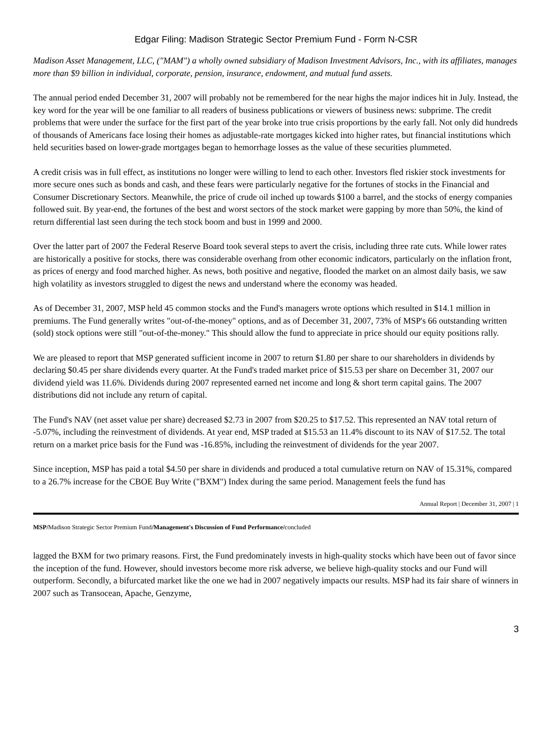Edgar Filing: Madison Strategic Sector Premium Fund - Form N-CSR
Madison Asset Management, LLC, ("MAM") a wholly owned subsidiary of Madison Investment Advisors, Inc., with its affiliates, manages more than $9 billion in individual, corporate, pension, insurance, endowment, and mutual fund assets.
The annual period ended December 31, 2007 will probably not be remembered for the near highs the major indices hit in July. Instead, the key word for the year will be one familiar to all readers of business publications or viewers of business news: subprime. The credit problems that were under the surface for the first part of the year broke into true crisis proportions by the early fall. Not only did hundreds of thousands of Americans face losing their homes as adjustable-rate mortgages kicked into higher rates, but financial institutions which held securities based on lower-grade mortgages began to hemorrhage losses as the value of these securities plummeted.
A credit crisis was in full effect, as institutions no longer were willing to lend to each other. Investors fled riskier stock investments for more secure ones such as bonds and cash, and these fears were particularly negative for the fortunes of stocks in the Financial and Consumer Discretionary Sectors. Meanwhile, the price of crude oil inched up towards $100 a barrel, and the stocks of energy companies followed suit. By year-end, the fortunes of the best and worst sectors of the stock market were gapping by more than 50%, the kind of return differential last seen during the tech stock boom and bust in 1999 and 2000.
Over the latter part of 2007 the Federal Reserve Board took several steps to avert the crisis, including three rate cuts. While lower rates are historically a positive for stocks, there was considerable overhang from other economic indicators, particularly on the inflation front, as prices of energy and food marched higher. As news, both positive and negative, flooded the market on an almost daily basis, we saw high volatility as investors struggled to digest the news and understand where the economy was headed.
As of December 31, 2007, MSP held 45 common stocks and the Fund's managers wrote options which resulted in $14.1 million in premiums. The Fund generally writes "out-of-the-money" options, and as of December 31, 2007, 73% of MSP's 66 outstanding written (sold) stock options were still "out-of-the-money." This should allow the fund to appreciate in price should our equity positions rally.
We are pleased to report that MSP generated sufficient income in 2007 to return $1.80 per share to our shareholders in dividends by declaring $0.45 per share dividends every quarter. At the Fund's traded market price of $15.53 per share on December 31, 2007 our dividend yield was 11.6%. Dividends during 2007 represented earned net income and long & short term capital gains. The 2007 distributions did not include any return of capital.
The Fund's NAV (net asset value per share) decreased $2.73 in 2007 from $20.25 to $17.52. This represented an NAV total return of -5.07%, including the reinvestment of dividends. At year end, MSP traded at $15.53 an 11.4% discount to its NAV of $17.52. The total return on a market price basis for the Fund was -16.85%, including the reinvestment of dividends for the year 2007.
Since inception, MSP has paid a total $4.50 per share in dividends and produced a total cumulative return on NAV of 15.31%, compared to a 26.7% increase for the CBOE Buy Write ("BXM") Index during the same period. Management feels the fund has
Annual Report | December 31, 2007 | 1
MSP/Madison Strategic Sector Premium Fund/Management's Discussion of Fund Performance/concluded
lagged the BXM for two primary reasons. First, the Fund predominately invests in high-quality stocks which have been out of favor since the inception of the fund. However, should investors become more risk adverse, we believe high-quality stocks and our Fund will outperform. Secondly, a bifurcated market like the one we had in 2007 negatively impacts our results. MSP had its fair share of winners in 2007 such as Transocean, Apache, Genzyme,
3